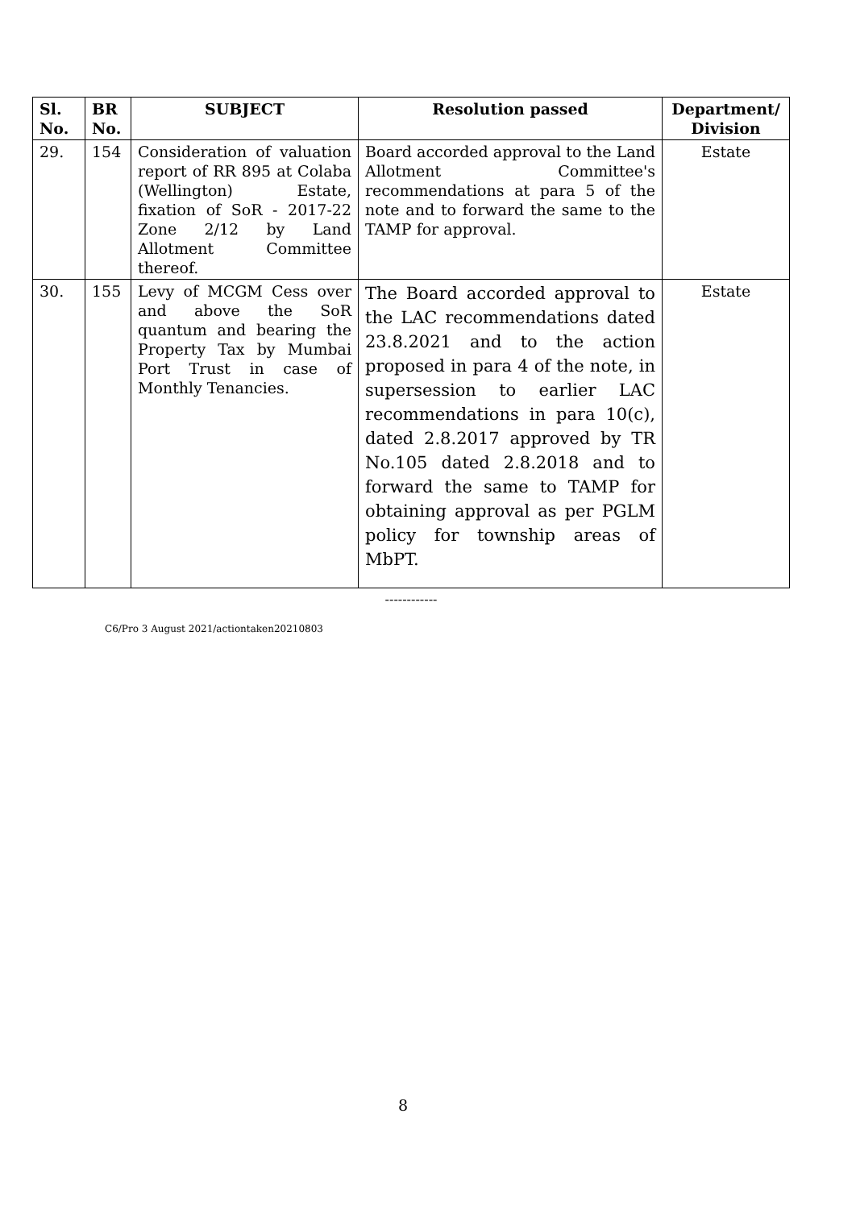| Sl. No. | BR No. | SUBJECT | Resolution passed | Department/ Division |
| --- | --- | --- | --- | --- |
| 29. | 154 | Consideration of valuation report of RR 895 at Colaba (Wellington) Estate, fixation of SoR - 2017-22 Zone 2/12 by Land Allotment Committee thereof. | Board accorded approval to the Land Allotment Committee's recommendations at para 5 of the note and to forward the same to the TAMP for approval. | Estate |
| 30. | 155 | Levy of MCGM Cess over and above the SoR quantum and bearing the Property Tax by Mumbai Port Trust in case of Monthly Tenancies. | The Board accorded approval to the LAC recommendations dated 23.8.2021 and to the action proposed in para 4 of the note, in supersession to earlier LAC recommendations in para 10(c), dated 2.8.2017 approved by TR No.105 dated 2.8.2018 and to forward the same to TAMP for obtaining approval as per PGLM policy for township areas of MbPT. | Estate |
------------
C6/Pro 3 August 2021/actiontaken20210803
8